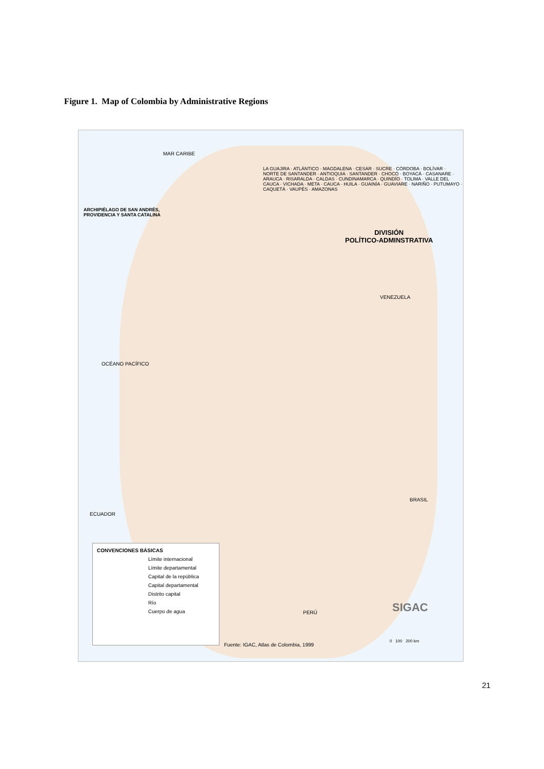Figure 1. Map of Colombia by Administrative Regions
ARCHIPIÉLAGO DE SAN ANDRÉS,
PROVIDENCIA Y SANTA CATALINA
DIVISIÓN
POLÍTICO-ADMINSTRATIVA
LA GUAJIRA · ATLÁNTICO · MAGDALENA · CESAR · SUCRE · CÓRDOBA · BOLÍVAR · NORTE DE SANTANDER · ANTIOQUIA · SANTANDER · CHOCÓ · BOYACÁ · CASANARE · ARAUCA · RISARALDA · CALDAS · CUNDINAMARCA · QUINDÍO · TOLIMA · VALLE DEL CAUCA · VICHADA · META · CAUCA · HUILA · GUAINÍA · GUAVIARE · NARIÑO · PUTUMAYO · CAQUETÁ · VAUPÉS · AMAZONAS
MAR CARIBE
OCÉANO PACÍFICO
VENEZUELA
BRASIL
ECUADOR
PERÚ SIGAC
0 100 200 km
CONVENCIONES BÁSICAS
Límite internacional
Límite departamental
Capital de la república
Capital departamental
Distrito capital
Río
Cuerpo de agua
Fuente: IGAC, Atlas de Colombia, 1999
21